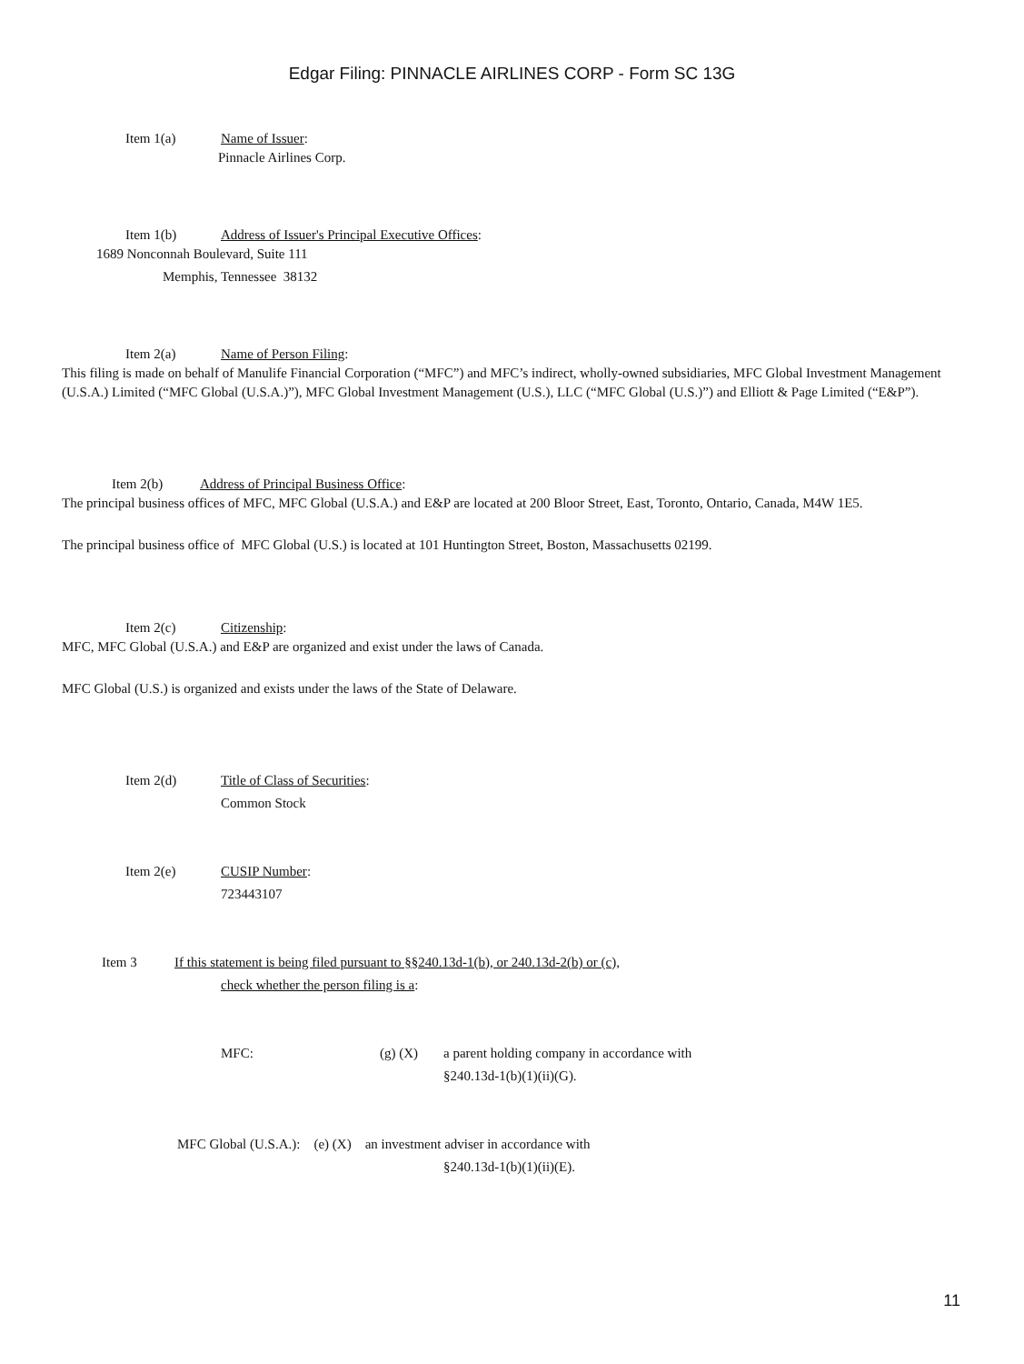Edgar Filing: PINNACLE AIRLINES CORP - Form SC 13G
Item 1(a) Name of Issuer:
Pinnacle Airlines Corp.
Item 1(b) Address of Issuer's Principal Executive Offices:
1689 Nonconnah Boulevard, Suite 111
Memphis, Tennessee 38132
Item 2(a) Name of Person Filing:
This filing is made on behalf of Manulife Financial Corporation (“MFC”) and MFC’s indirect, wholly-owned subsidiaries, MFC Global Investment Management (U.S.A.) Limited (“MFC Global (U.S.A.)”), MFC Global Investment Management (U.S.), LLC (“MFC Global (U.S.)”) and Elliott & Page Limited (“E&P”).
Item 2(b) Address of Principal Business Office:
The principal business offices of MFC, MFC Global (U.S.A.) and E&P are located at 200 Bloor Street, East, Toronto, Ontario, Canada, M4W 1E5.
The principal business office of MFC Global (U.S.) is located at 101 Huntington Street, Boston, Massachusetts 02199.
Item 2(c) Citizenship:
MFC, MFC Global (U.S.A.) and E&P are organized and exist under the laws of Canada.
MFC Global (U.S.) is organized and exists under the laws of the State of Delaware.
Item 2(d) Title of Class of Securities:
Common Stock
Item 2(e) CUSIP Number:
723443107
Item 3 If this statement is being filed pursuant to §§240.13d-1(b), or 240.13d-2(b) or (c),
check whether the person filing is a:
MFC: (g) (X) a parent holding company in accordance with
§240.13d-1(b)(1)(ii)(G).
MFC Global (U.S.A.): (e) (X) an investment adviser in accordance with
§240.13d-1(b)(1)(ii)(E).
11